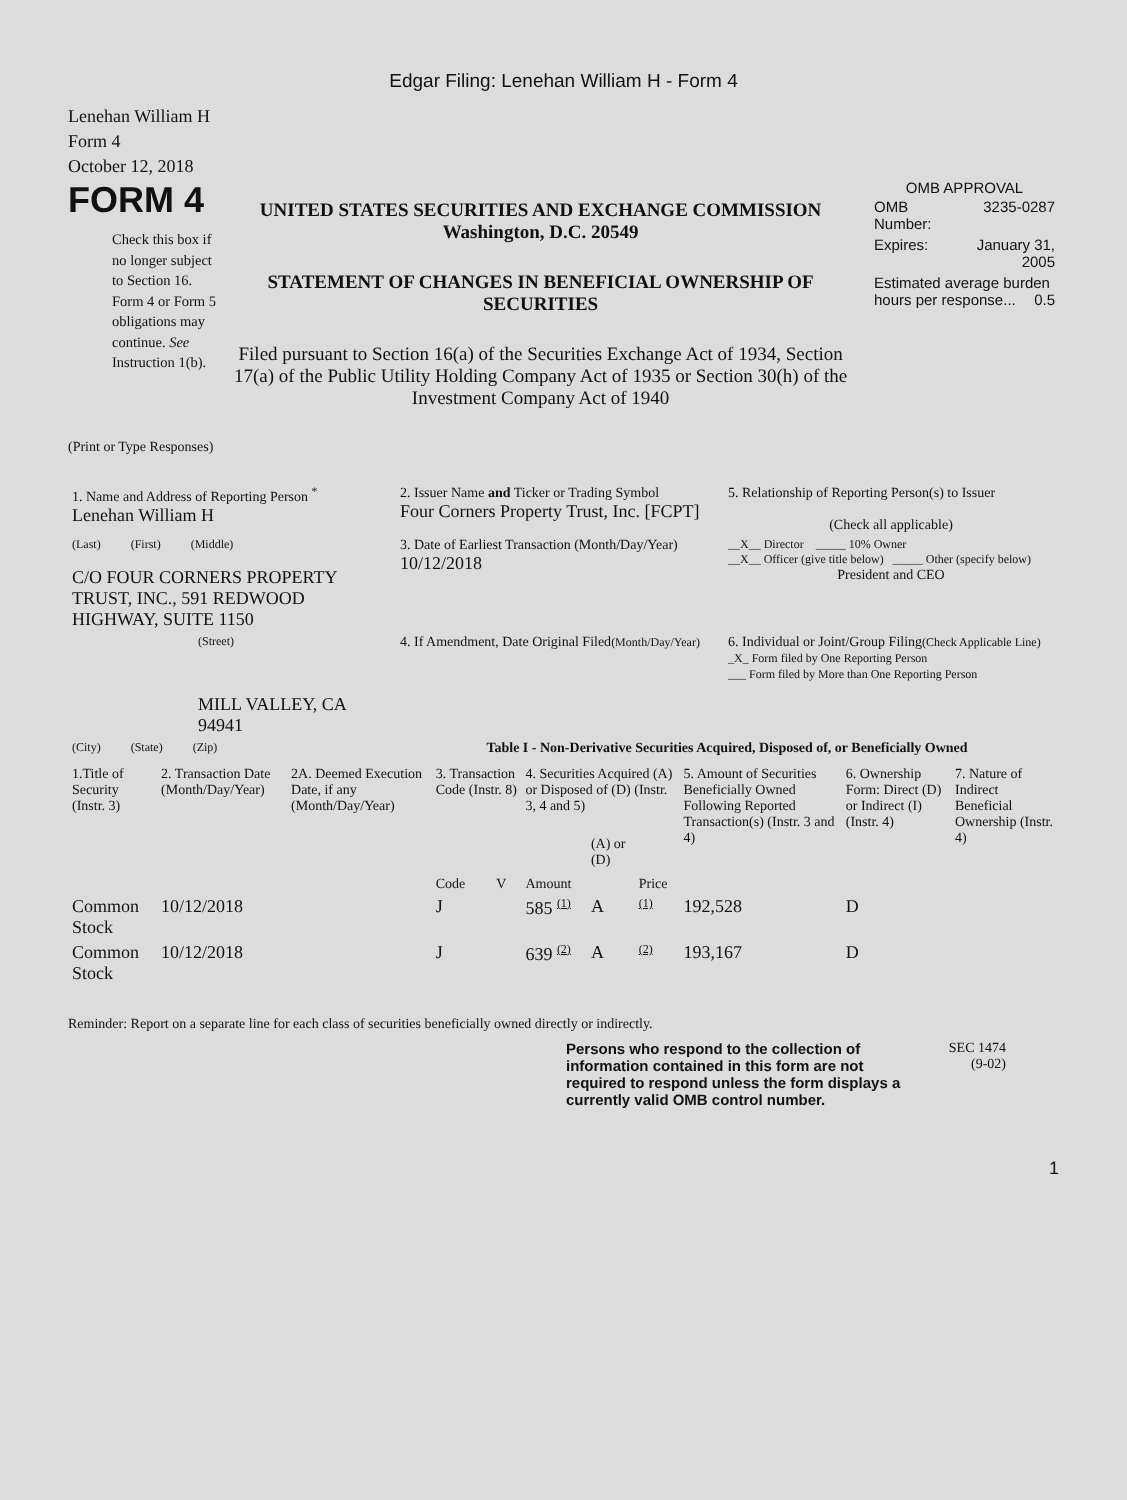Edgar Filing: Lenehan William H - Form 4
Lenehan William H
Form 4
October 12, 2018
FORM 4
Check this box if no longer subject to Section 16. Form 4 or Form 5 obligations may continue. See Instruction 1(b).
UNITED STATES SECURITIES AND EXCHANGE COMMISSION
Washington, D.C. 20549
STATEMENT OF CHANGES IN BENEFICIAL OWNERSHIP OF SECURITIES
Filed pursuant to Section 16(a) of the Securities Exchange Act of 1934, Section 17(a) of the Public Utility Holding Company Act of 1935 or Section 30(h) of the Investment Company Act of 1940
OMB APPROVAL
| OMB Number: | 3235-0287 |
| Expires: | January 31, 2005 |
| Estimated average burden hours per response... 0.5 | |
(Print or Type Responses)
| 1. Name and Address of Reporting Person <sup>*</sup> Lenehan William H | 2. Issuer Name and Ticker or Trading Symbol Four Corners Property Trust, Inc. [FCPT] | 5. Relationship of Reporting Person(s) to Issuer (Check all applicable) |
| (Last) (First) (Middle) C/O FOUR CORNERS PROPERTY TRUST, INC., 591 REDWOOD HIGHWAY, SUITE 1150 | 3. Date of Earliest Transaction (Month/Day/Year) 10/12/2018 | __X__ Director _____ 10% Owner __X__ Officer (give title below) _____ Other (specify below) President and CEO |
| (Street) MILL VALLEY, CA 94941 | 4. If Amendment, Date Original Filed (Month/Day/Year) | 6. Individual or Joint/Group Filing (Check Applicable Line) _X_ Form filed by One Reporting Person ___ Form filed by More than One Reporting Person |
| (City) (State) (Zip) | Table I - Non-Derivative Securities Acquired, Disposed of, or Beneficially Owned | |
| 1.Title of Security (Instr. 3) | 2. Transaction Date (Month/Day/Year) | 2A. Deemed Execution Date, if any (Month/Day/Year) | 3. Transaction Code (Instr. 8) | | 4. Securities Acquired (A) or Disposed of (D) (Instr. 3, 4 and 5) | | | 5. Amount of Securities Beneficially Owned Following Reported Transaction(s) (Instr. 3 and 4) | 6. Ownership Form: Direct (D) or Indirect (I) (Instr. 4) | 7. Nature of Indirect Beneficial Ownership (Instr. 4) |
| --- | --- | --- | --- | --- | --- | --- | --- | --- | --- | --- |
| | | | Code | V | Amount | (A) or (D) | Price | | | |
| Common Stock | 10/12/2018 | | J | | 585 <sup>(1)</sup> | A | (1) | 192,528 | D | |
| Common Stock | 10/12/2018 | | J | | 639 <sup>(2)</sup> | A | (2) | 193,167 | D | |
Reminder: Report on a separate line for each class of securities beneficially owned directly or indirectly.
Persons who respond to the collection of information contained in this form are not required to respond unless the form displays a currently valid OMB control number.
SEC 1474
(9-02)
1